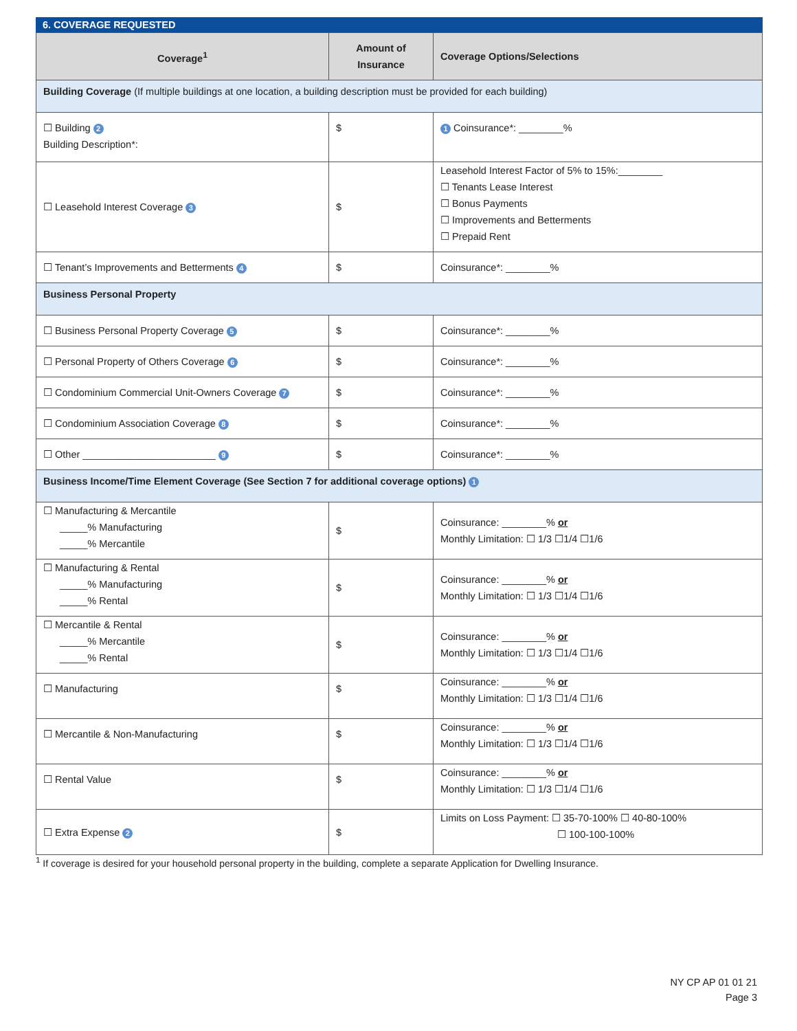6. COVERAGE REQUESTED
| Coverage<sup>1</sup> | Amount of Insurance | Coverage Options/Selections |
| --- | --- | --- |
| Building Coverage (If multiple buildings at one location, a building description must be provided for each building) | | |
| ☐ Building 2 Building Description*: | $ | 1 Coinsurance*: ________% |
| ☐ Leasehold Interest Coverage 3 | $ | Leasehold Interest Factor of 5% to 15%:________ ☐ Tenants Lease Interest ☐ Bonus Payments ☐ Improvements and Betterments ☐ Prepaid Rent |
| ☐ Tenant’s Improvements and Betterments 4 | $ | Coinsurance*: ________% |
| Business Personal Property | | |
| ☐ Business Personal Property Coverage 5 | $ | Coinsurance*: ________% |
| ☐ Personal Property of Others Coverage 6 | $ | Coinsurance*: ________% |
| ☐ Condominium Commercial Unit-Owners Coverage 7 | $ | Coinsurance*: ________% |
| ☐ Condominium Association Coverage 8 | $ | Coinsurance*: ________% |
| ☐ Other ________________________ 9 | $ | Coinsurance*: ________% |
| Business Income/Time Element Coverage (See Section 7 for additional coverage options) 1 | | |
| ☐ Manufacturing & Mercantile _____% Manufacturing _____% Mercantile | $ | Coinsurance: ________% or Monthly Limitation: ☐ 1/3 ☐1/4 ☐1/6 |
| ☐ Manufacturing & Rental _____% Manufacturing _____% Rental | $ | Coinsurance: ________% or Monthly Limitation: ☐ 1/3 ☐1/4 ☐1/6 |
| ☐ Mercantile & Rental _____% Mercantile _____% Rental | $ | Coinsurance: ________% or Monthly Limitation: ☐ 1/3 ☐1/4 ☐1/6 |
| ☐ Manufacturing | $ | Coinsurance: ________% or Monthly Limitation: ☐ 1/3 ☐1/4 ☐1/6 |
| ☐ Mercantile & Non-Manufacturing | $ | Coinsurance: ________% or Monthly Limitation: ☐ 1/3 ☐1/4 ☐1/6 |
| ☐ Rental Value | $ | Coinsurance: ________% or Monthly Limitation: ☐ 1/3 ☐1/4 ☐1/6 |
| ☐ Extra Expense 2 | $ | Limits on Loss Payment: ☐ 35-70-100% ☐ 40-80-100% ☐ 100-100-100% |
<sup>1</sup> If coverage is desired for your household personal property in the building, complete a separate Application for Dwelling Insurance.
NY CP AP 01 01 21
Page 3